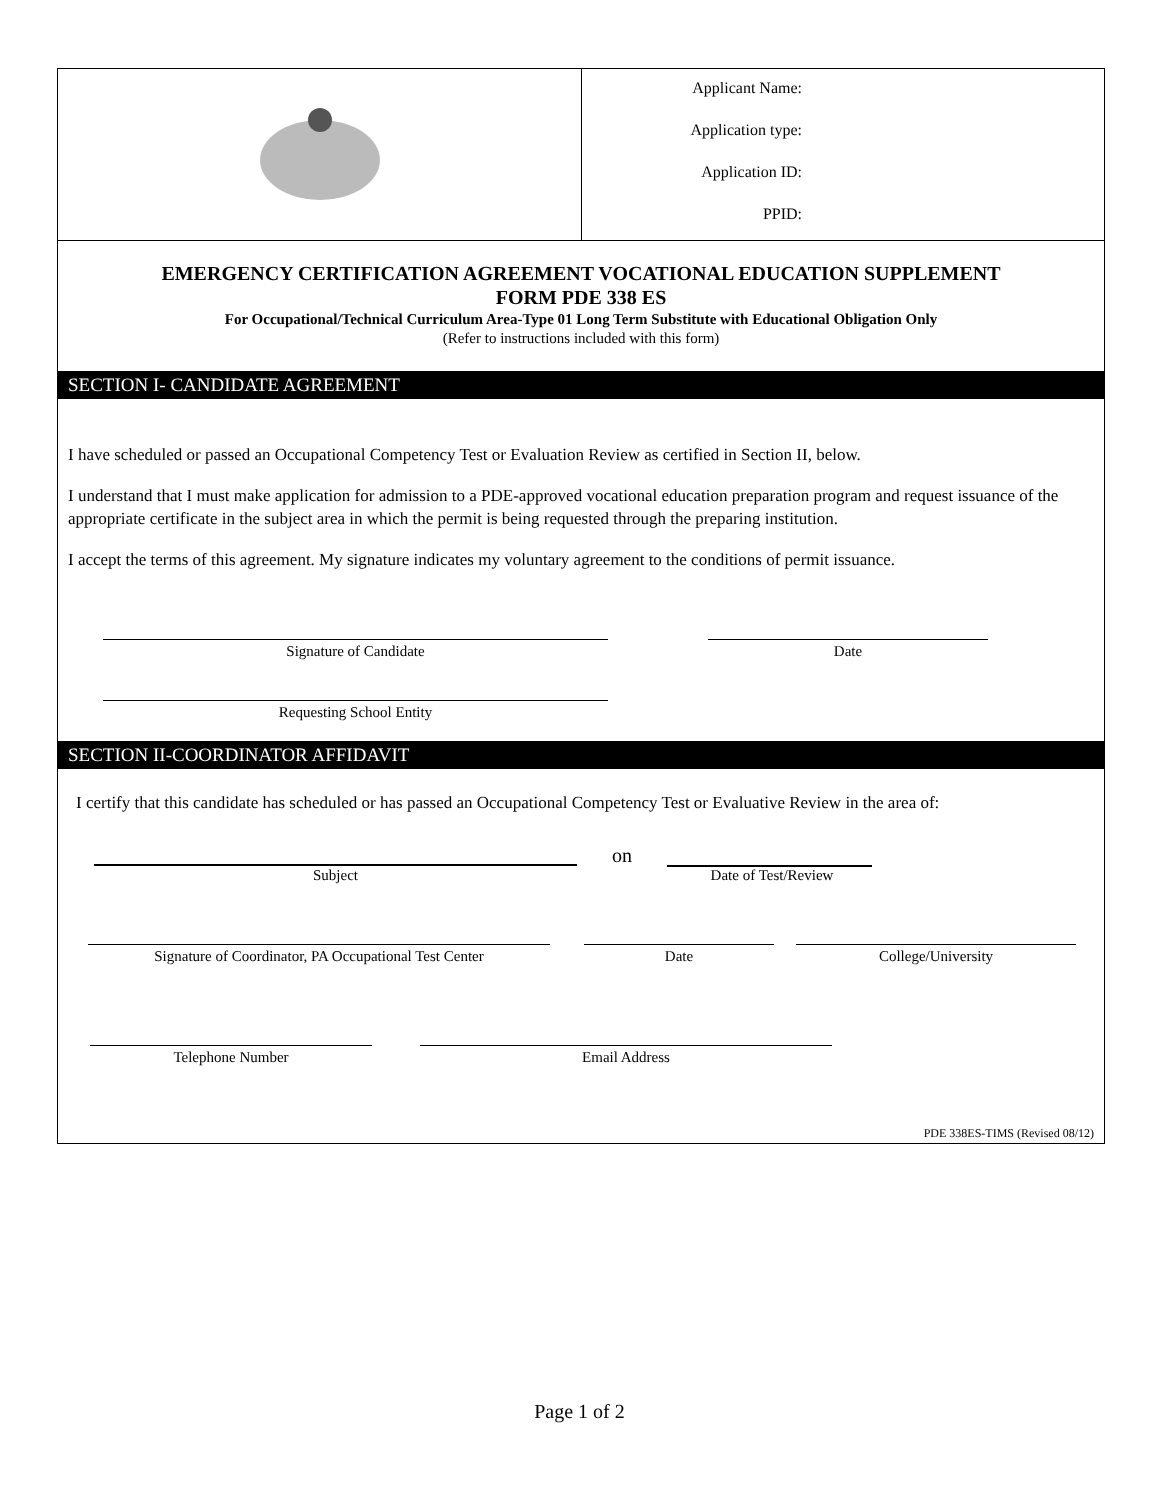Applicant Name:
Application type:
Application ID:
PPID:
EMERGENCY CERTIFICATION AGREEMENT VOCATIONAL EDUCATION SUPPLEMENT
FORM PDE 338 ES
For Occupational/Technical Curriculum Area-Type 01 Long Term Substitute with Educational Obligation Only
(Refer to instructions included with this form)
SECTION I- CANDIDATE AGREEMENT
I have scheduled or passed an Occupational Competency Test or Evaluation Review as certified in Section II, below.
I understand that I must make application for admission to a PDE-approved vocational education preparation program and request issuance of the appropriate certificate in the subject area in which the permit is being requested through the preparing institution.
I accept the terms of this agreement. My signature indicates my voluntary agreement to the conditions of permit issuance.
Signature of Candidate Date
Requesting School Entity
SECTION II-COORDINATOR AFFIDAVIT
I certify that this candidate has scheduled or has passed an Occupational Competency Test or Evaluative Review in the area of:
on
Subject Date of Test/Review
Signature of Coordinator, PA Occupational Test Center
Date College/University
Telephone Number Email Address
PDE 338ES-TIMS (Revised 08/12)
Page 1 of 2